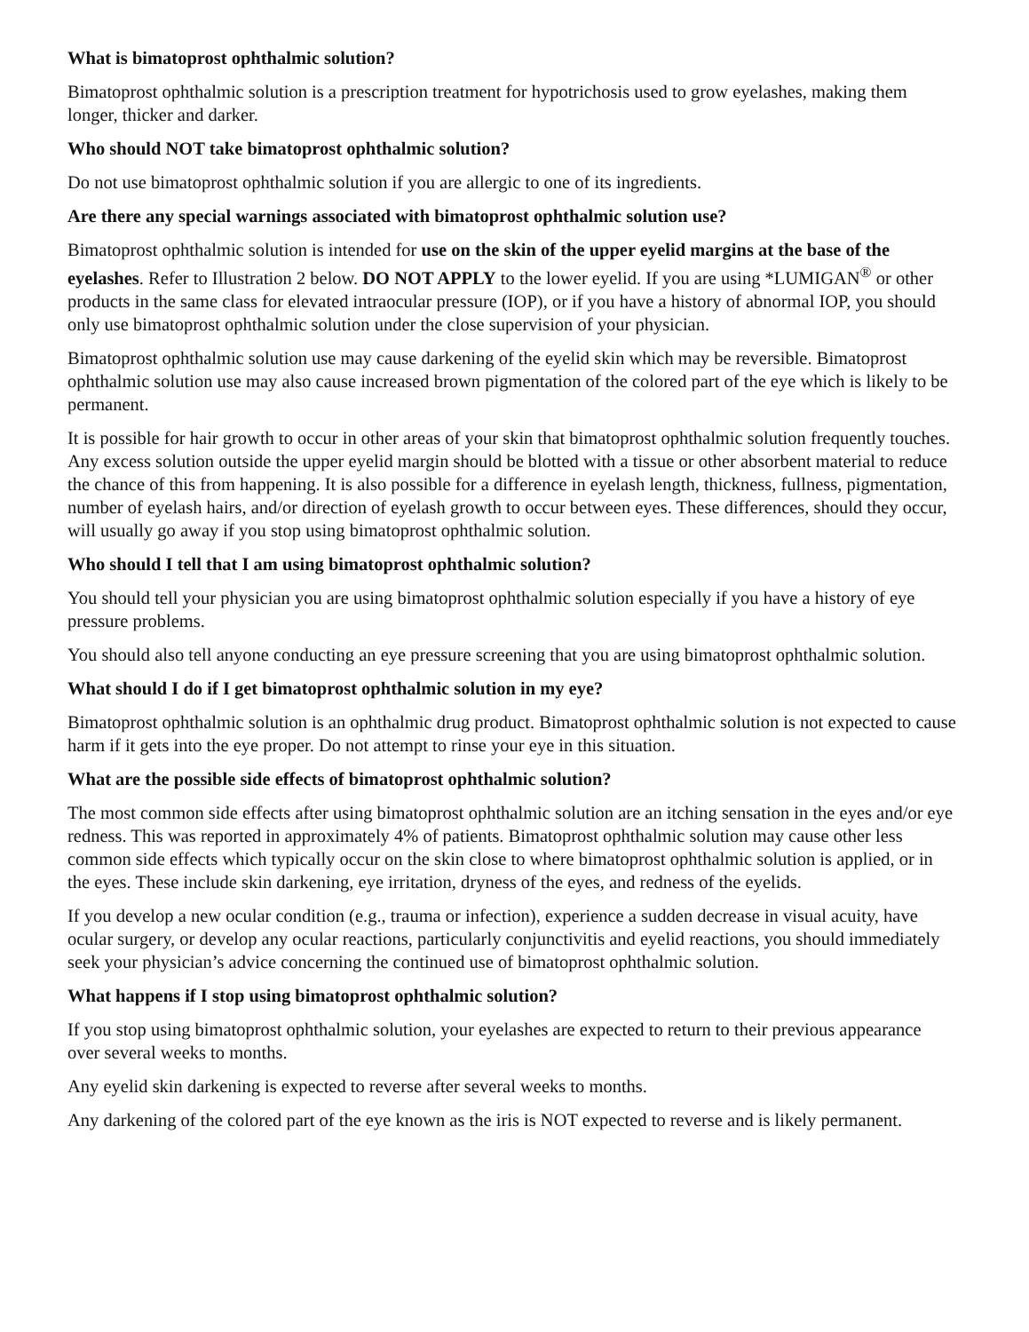What is bimatoprost ophthalmic solution?
Bimatoprost ophthalmic solution is a prescription treatment for hypotrichosis used to grow eyelashes, making them longer, thicker and darker.
Who should NOT take bimatoprost ophthalmic solution?
Do not use bimatoprost ophthalmic solution if you are allergic to one of its ingredients.
Are there any special warnings associated with bimatoprost ophthalmic solution use?
Bimatoprost ophthalmic solution is intended for use on the skin of the upper eyelid margins at the base of the eyelashes. Refer to Illustration 2 below. DO NOT APPLY to the lower eyelid. If you are using *LUMIGAN<sup>®</sup> or other products in the same class for elevated intraocular pressure (IOP), or if you have a history of abnormal IOP, you should only use bimatoprost ophthalmic solution under the close supervision of your physician.
Bimatoprost ophthalmic solution use may cause darkening of the eyelid skin which may be reversible. Bimatoprost ophthalmic solution use may also cause increased brown pigmentation of the colored part of the eye which is likely to be permanent.
It is possible for hair growth to occur in other areas of your skin that bimatoprost ophthalmic solution frequently touches. Any excess solution outside the upper eyelid margin should be blotted with a tissue or other absorbent material to reduce the chance of this from happening. It is also possible for a difference in eyelash length, thickness, fullness, pigmentation, number of eyelash hairs, and/or direction of eyelash growth to occur between eyes. These differences, should they occur, will usually go away if you stop using bimatoprost ophthalmic solution.
Who should I tell that I am using bimatoprost ophthalmic solution?
You should tell your physician you are using bimatoprost ophthalmic solution especially if you have a history of eye pressure problems.
You should also tell anyone conducting an eye pressure screening that you are using bimatoprost ophthalmic solution.
What should I do if I get bimatoprost ophthalmic solution in my eye?
Bimatoprost ophthalmic solution is an ophthalmic drug product. Bimatoprost ophthalmic solution is not expected to cause harm if it gets into the eye proper. Do not attempt to rinse your eye in this situation.
What are the possible side effects of bimatoprost ophthalmic solution?
The most common side effects after using bimatoprost ophthalmic solution are an itching sensation in the eyes and/or eye redness. This was reported in approximately 4% of patients. Bimatoprost ophthalmic solution may cause other less common side effects which typically occur on the skin close to where bimatoprost ophthalmic solution is applied, or in the eyes. These include skin darkening, eye irritation, dryness of the eyes, and redness of the eyelids.
If you develop a new ocular condition (e.g., trauma or infection), experience a sudden decrease in visual acuity, have ocular surgery, or develop any ocular reactions, particularly conjunctivitis and eyelid reactions, you should immediately seek your physician’s advice concerning the continued use of bimatoprost ophthalmic solution.
What happens if I stop using bimatoprost ophthalmic solution?
If you stop using bimatoprost ophthalmic solution, your eyelashes are expected to return to their previous appearance over several weeks to months.
Any eyelid skin darkening is expected to reverse after several weeks to months.
Any darkening of the colored part of the eye known as the iris is NOT expected to reverse and is likely permanent.